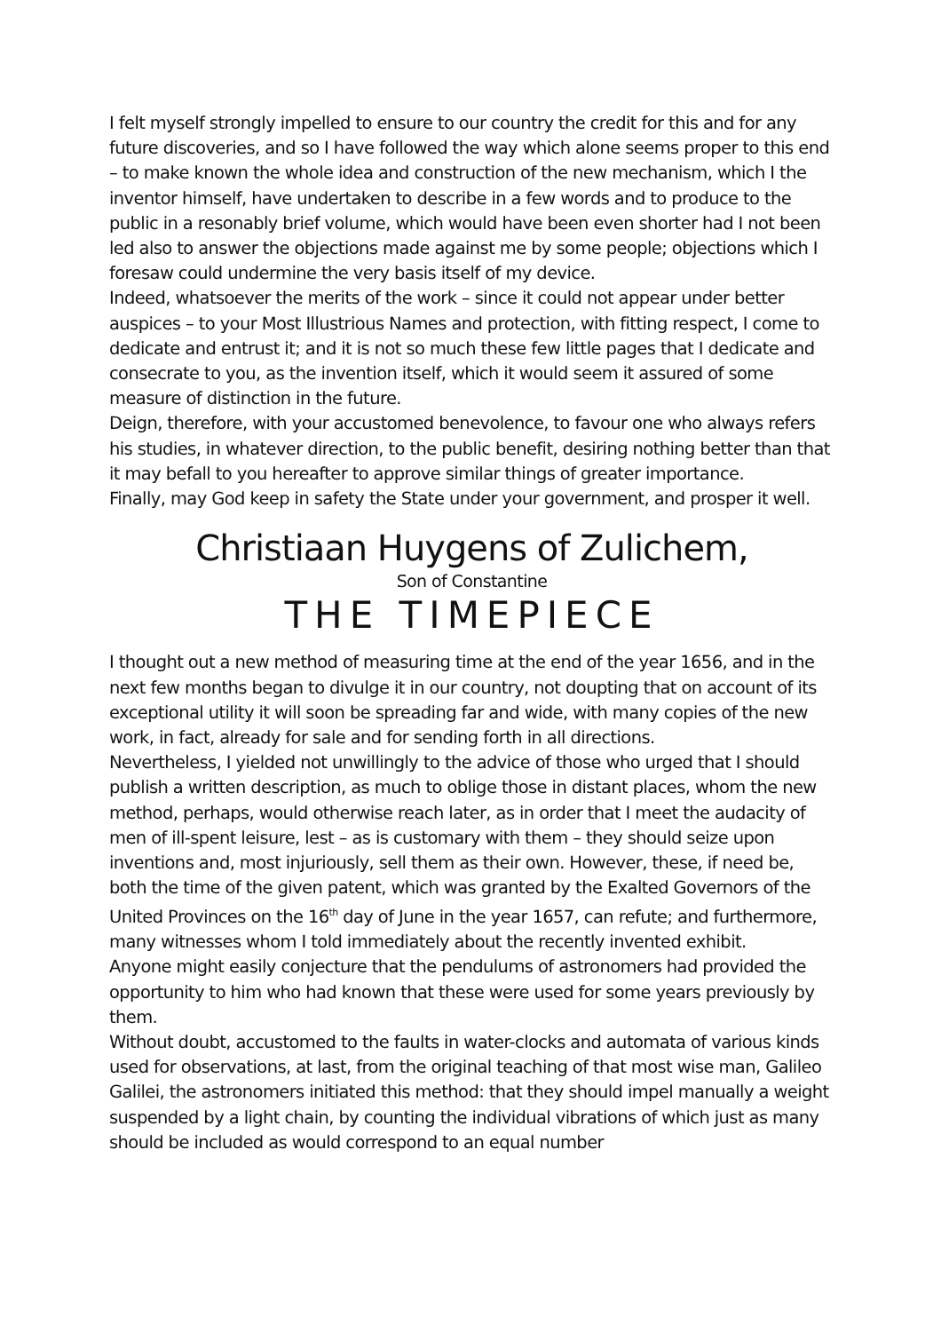I felt myself strongly impelled to ensure to our country the credit for this and for any future discoveries, and so I have followed the way which alone seems proper to this end – to make known the whole idea and construction of the new mechanism, which I the inventor himself, have undertaken to describe in a few words and to produce to the public in a resonably brief volume, which would have been even shorter had I not been led also to answer the objections made against me by some people; objections which I foresaw could undermine the very basis itself of my device.
Indeed, whatsoever the merits of the work – since it could not appear under better auspices – to your Most Illustrious Names and protection, with fitting respect, I come to dedicate and entrust it; and it is not so much these few little pages that I dedicate and consecrate to you, as the invention itself, which it would seem it assured of some measure of distinction in the future.
Deign, therefore, with your accustomed benevolence, to favour one who always refers his studies, in whatever direction, to the public benefit, desiring nothing better than that it may befall to you hereafter to approve similar things of greater importance.
Finally, may God keep in safety the State under your government, and prosper it well.
Christiaan Huygens of Zulichem,
Son of Constantine
THE TIMEPIECE
I thought out a new method of measuring time at the end of the year 1656, and in the next few months began to divulge it in our country, not doupting that on account of its exceptional utility it will soon be spreading far and wide, with many copies of the new work, in fact, already for sale and for sending forth in all directions.
Nevertheless, I yielded not unwillingly to the advice of those who urged that I should publish a written description, as much to oblige those in distant places, whom the new method, perhaps, would otherwise reach later, as in order that I meet the audacity of men of ill-spent leisure, lest – as is customary with them – they should seize upon inventions and, most injuriously, sell them as their own. However, these, if need be, both the time of the given patent, which was granted by the Exalted Governors of the United Provinces on the 16<sup>th</sup> day of June in the year 1657, can refute; and furthermore, many witnesses whom I told immediately about the recently invented exhibit.
Anyone might easily conjecture that the pendulums of astronomers had provided the opportunity to him who had known that these were used for some years previously by them.
Without doubt, accustomed to the faults in water-clocks and automata of various kinds used for observations, at last, from the original teaching of that most wise man, Galileo Galilei, the astronomers initiated this method: that they should impel manually a weight suspended by a light chain, by counting the individual vibrations of which just as many should be included as would correspond to an equal number